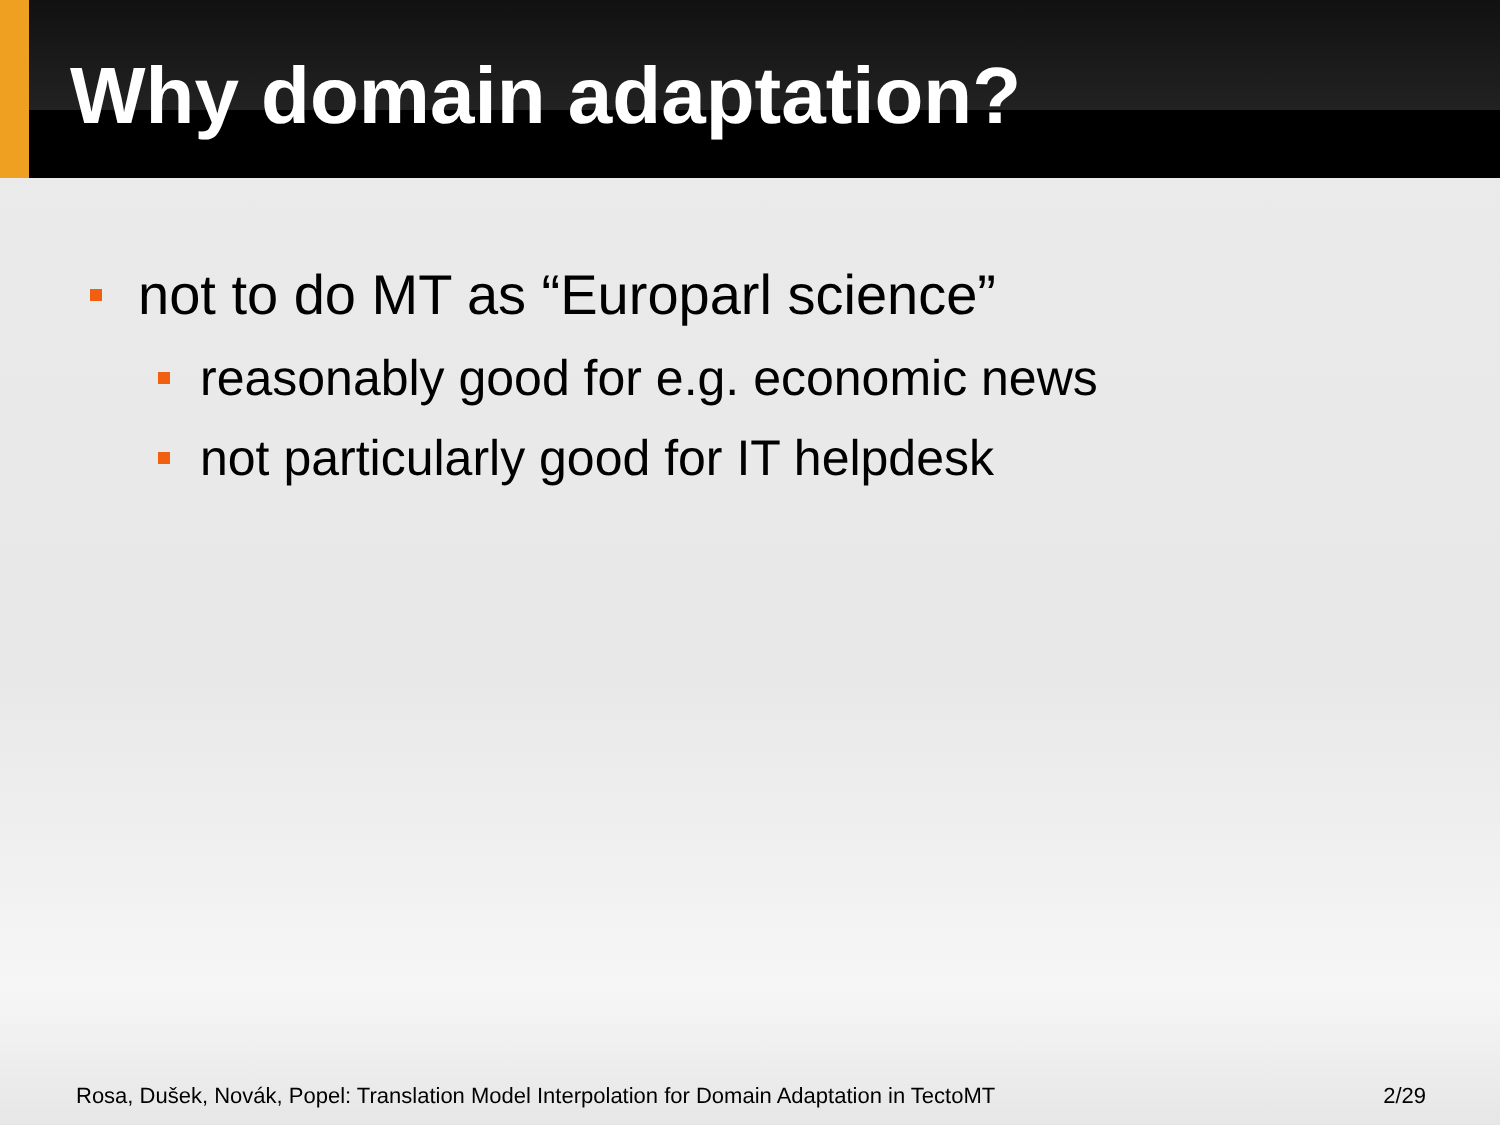Why domain adaptation?
not to do MT as “Europarl science”
reasonably good for e.g. economic news
not particularly good for IT helpdesk
Rosa, Dušek, Novák, Popel: Translation Model Interpolation for Domain Adaptation in TectoMT 2/29